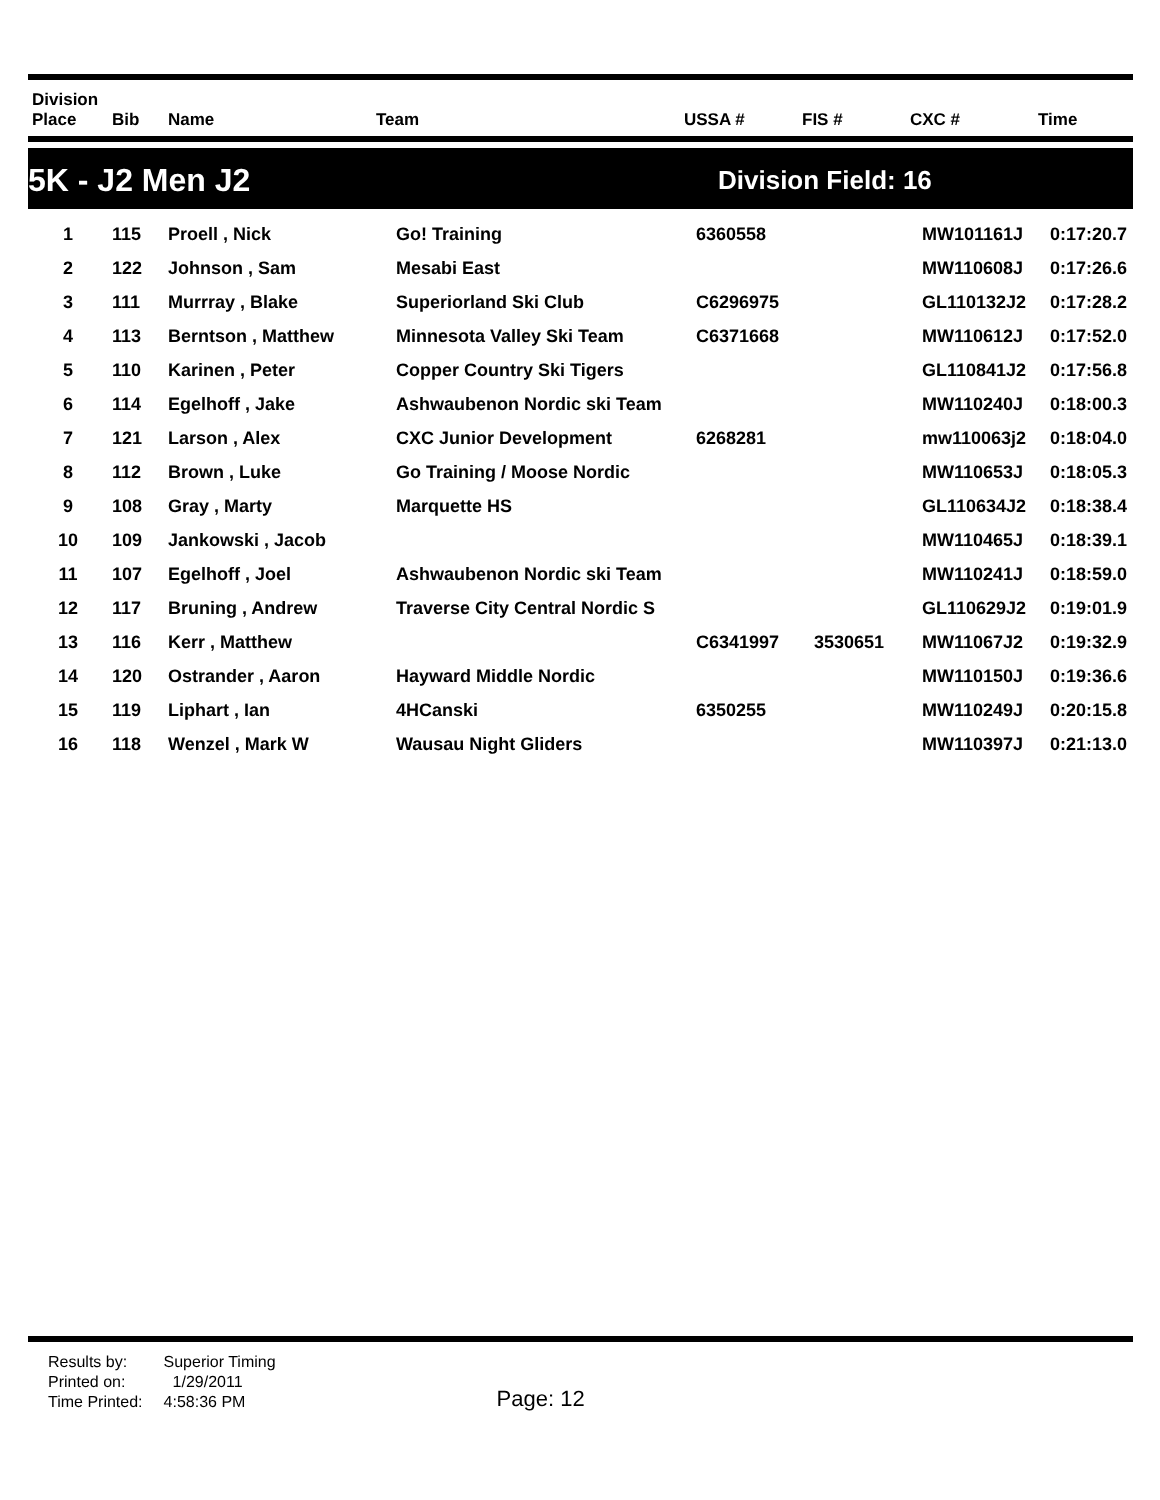| Division Place | Bib | Name | Team | USSA # | FIS # | CXC # | Time |
| --- | --- | --- | --- | --- | --- | --- | --- |
5K - J2 Men J2 Division Field: 16
| 1 | 115 | Proell , Nick | Go! Training | 6360558 | | MW101161J | 0:17:20.7 |
| 2 | 122 | Johnson , Sam | Mesabi East | | | MW110608J | 0:17:26.6 |
| 3 | 111 | Murrray , Blake | Superiorland Ski Club | C6296975 | | GL110132J2 | 0:17:28.2 |
| 4 | 113 | Berntson , Matthew | Minnesota Valley Ski Team | C6371668 | | MW110612J | 0:17:52.0 |
| 5 | 110 | Karinen , Peter | Copper Country Ski Tigers | | | GL110841J2 | 0:17:56.8 |
| 6 | 114 | Egelhoff , Jake | Ashwaubenon Nordic ski Team | | | MW110240J | 0:18:00.3 |
| 7 | 121 | Larson , Alex | CXC Junior Development | 6268281 | | mw110063j2 | 0:18:04.0 |
| 8 | 112 | Brown , Luke | Go Training / Moose Nordic | | | MW110653J | 0:18:05.3 |
| 9 | 108 | Gray , Marty | Marquette HS | | | GL110634J2 | 0:18:38.4 |
| 10 | 109 | Jankowski , Jacob | | | | MW110465J | 0:18:39.1 |
| 11 | 107 | Egelhoff , Joel | Ashwaubenon Nordic ski Team | | | MW110241J | 0:18:59.0 |
| 12 | 117 | Bruning , Andrew | Traverse City Central Nordic S | | | GL110629J2 | 0:19:01.9 |
| 13 | 116 | Kerr , Matthew | | C6341997 | 3530651 | MW11067J2 | 0:19:32.9 |
| 14 | 120 | Ostrander , Aaron | Hayward Middle Nordic | | | MW110150J | 0:19:36.6 |
| 15 | 119 | Liphart , Ian | 4HCanski | 6350255 | | MW110249J | 0:20:15.8 |
| 16 | 118 | Wenzel , Mark W | Wausau Night Gliders | | | MW110397J | 0:21:13.0 |
| Results by: | Superior Timing |
| Printed on: | 1/29/2011 |
| Time Printed: | 4:58:36 PM |
Page: 12